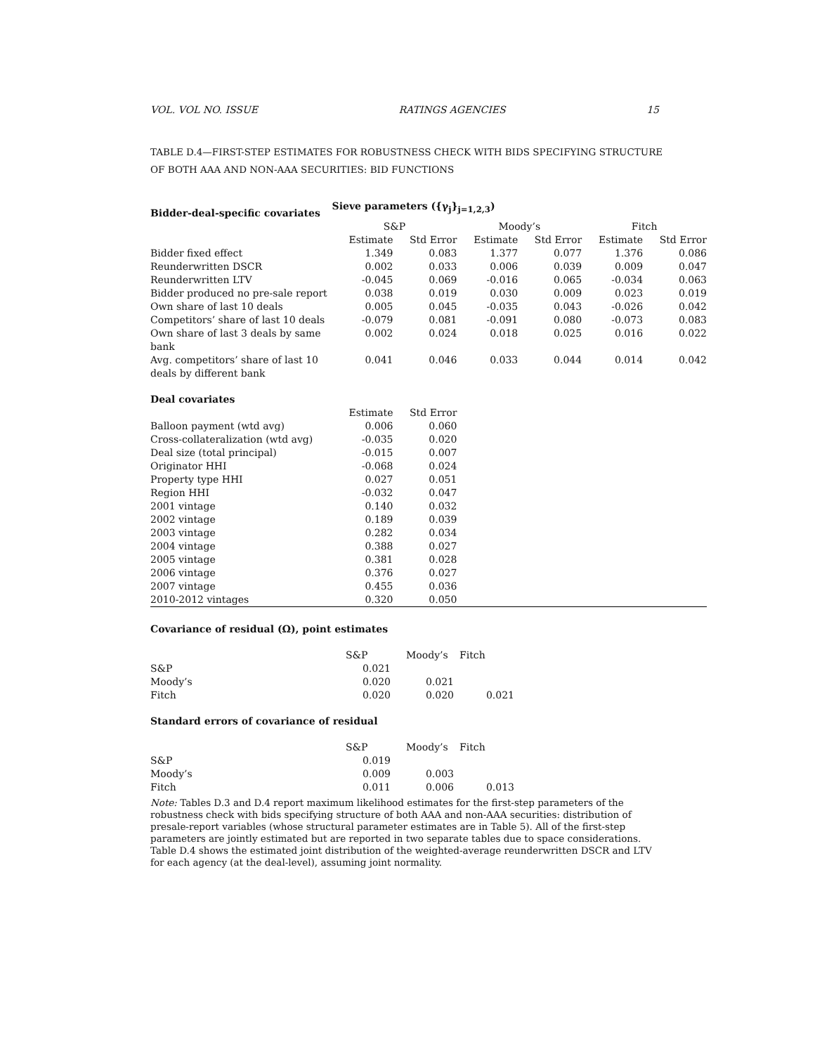VOL. VOL NO. ISSUE RATINGS AGENCIES 15
TABLE D.4—FIRST-STEP ESTIMATES FOR ROBUSTNESS CHECK WITH BIDS SPECIFYING STRUCTURE OF BOTH AAA AND NON-AAA SECURITIES: BID FUNCTIONS
| Bidder-deal-specific covariates | Sieve parameters ({γ<sub>j</sub>}<sub>j=1,2,3</sub>) | | | | | |
| | S&P | | Moody’s | | Fitch | |
| | Estimate | Std Error | Estimate | Std Error | Estimate | Std Error |
| Bidder fixed effect | 1.349 | 0.083 | 1.377 | 0.077 | 1.376 | 0.086 |
| Reunderwritten DSCR | 0.002 | 0.033 | 0.006 | 0.039 | 0.009 | 0.047 |
| Reunderwritten LTV | -0.045 | 0.069 | -0.016 | 0.065 | -0.034 | 0.063 |
| Bidder produced no pre-sale report | 0.038 | 0.019 | 0.030 | 0.009 | 0.023 | 0.019 |
| Own share of last 10 deals | 0.005 | 0.045 | -0.035 | 0.043 | -0.026 | 0.042 |
| Competitors’ share of last 10 deals | -0.079 | 0.081 | -0.091 | 0.080 | -0.073 | 0.083 |
| Own share of last 3 deals by same bank | 0.002 | 0.024 | 0.018 | 0.025 | 0.016 | 0.022 |
| Avg. competitors’ share of last 10 deals by different bank | 0.041 | 0.046 | 0.033 | 0.044 | 0.014 | 0.042 |
| Deal covariates | | | | | | |
| | Estimate | Std Error | | | | |
| Balloon payment (wtd avg) | 0.006 | 0.060 | | | | |
| Cross-collateralization (wtd avg) | -0.035 | 0.020 | | | | |
| Deal size (total principal) | -0.015 | 0.007 | | | | |
| Originator HHI | -0.068 | 0.024 | | | | |
| Property type HHI | 0.027 | 0.051 | | | | |
| Region HHI | -0.032 | 0.047 | | | | |
| 2001 vintage | 0.140 | 0.032 | | | | |
| 2002 vintage | 0.189 | 0.039 | | | | |
| 2003 vintage | 0.282 | 0.034 | | | | |
| 2004 vintage | 0.388 | 0.027 | | | | |
| 2005 vintage | 0.381 | 0.028 | | | | |
| 2006 vintage | 0.376 | 0.027 | | | | |
| 2007 vintage | 0.455 | 0.036 | | | | |
| 2010-2012 vintages | 0.320 | 0.050 | | | | |
| Covariance of residual (Ω), point estimates | | | |
| | S&P | Moody’s | Fitch |
| S&P | 0.021 | | |
| Moody’s | 0.020 | 0.021 | |
| Fitch | 0.020 | 0.020 | 0.021 |
| Standard errors of covariance of residual | | | |
| | S&P | Moody’s | Fitch |
| S&P | 0.019 | | |
| Moody’s | 0.009 | 0.003 | |
| Fitch | 0.011 | 0.006 | 0.013 |
Note: Tables D.3 and D.4 report maximum likelihood estimates for the first-step parameters of the robustness check with bids specifying structure of both AAA and non-AAA securities: distribution of presale-report variables (whose structural parameter estimates are in Table 5). All of the first-step parameters are jointly estimated but are reported in two separate tables due to space considerations. Table D.4 shows the estimated joint distribution of the weighted-average reunderwritten DSCR and LTV for each agency (at the deal-level), assuming joint normality.